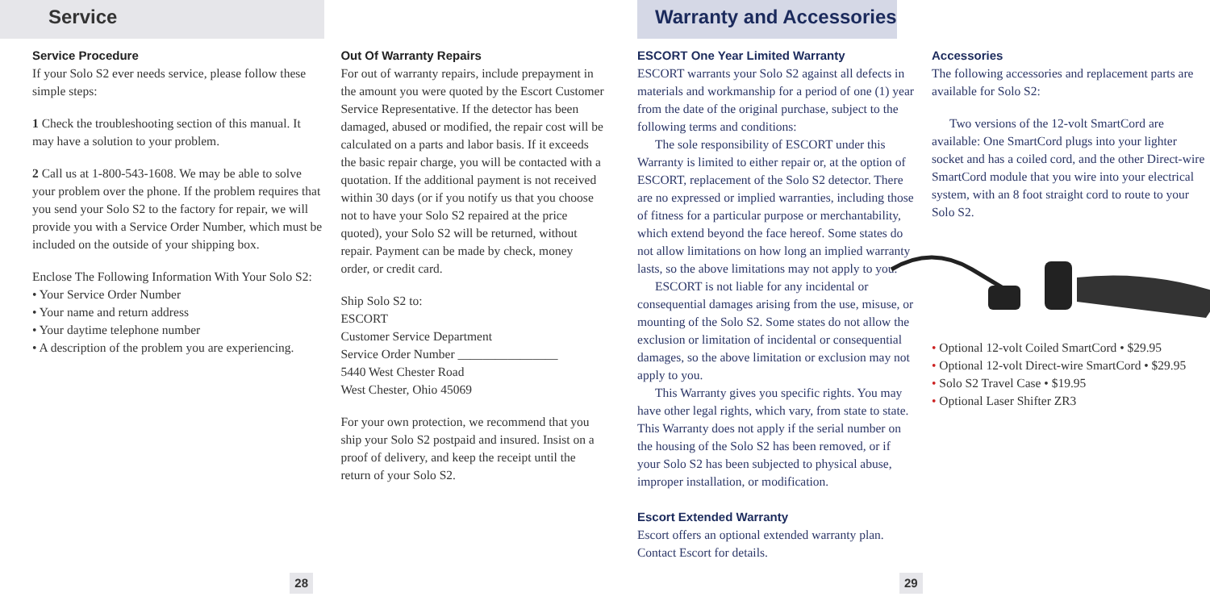Service
Service Procedure
If your Solo S2 ever needs service, please follow these simple steps:
1 Check the troubleshooting section of this manual. It may have a solution to your problem.
2 Call us at 1-800-543-1608. We may be able to solve your problem over the phone. If the problem requires that you send your Solo S2 to the factory for repair, we will provide you with a Service Order Number, which must be included on the outside of your shipping box.
Enclose The Following Information With Your Solo S2:
• Your Service Order Number
• Your name and return address
• Your daytime telephone number
• A description of the problem you are experiencing.
Out Of Warranty Repairs
For out of warranty repairs, include prepayment in the amount you were quoted by the Escort Customer Service Representative. If the detector has been damaged, abused or modified, the repair cost will be calculated on a parts and labor basis. If it exceeds the basic repair charge, you will be contacted with a quotation. If the additional payment is not received within 30 days (or if you notify us that you choose not to have your Solo S2 repaired at the price quoted), your Solo S2 will be returned, without repair. Payment can be made by check, money order, or credit card.
Ship Solo S2 to:
ESCORT
Customer Service Department
Service Order Number ________________
5440 West Chester Road
West Chester, Ohio 45069
For your own protection, we recommend that you ship your Solo S2 postpaid and insured. Insist on a proof of delivery, and keep the receipt until the return of your Solo S2.
28
Warranty and Accessories
ESCORT One Year Limited Warranty
ESCORT warrants your Solo S2 against all defects in materials and workmanship for a period of one (1) year from the date of the original purchase, subject to the following terms and conditions:
The sole responsibility of ESCORT under this Warranty is limited to either repair or, at the option of ESCORT, replacement of the Solo S2 detector. There are no expressed or implied warranties, including those of fitness for a particular purpose or merchantability, which extend beyond the face hereof. Some states do not allow limitations on how long an implied warranty lasts, so the above limitations may not apply to you.
ESCORT is not liable for any incidental or consequential damages arising from the use, misuse, or mounting of the Solo S2. Some states do not allow the exclusion or limitation of incidental or consequential damages, so the above limitation or exclusion may not apply to you.
This Warranty gives you specific rights. You may have other legal rights, which vary, from state to state. This Warranty does not apply if the serial number on the housing of the Solo S2 has been removed, or if your Solo S2 has been subjected to physical abuse, improper installation, or modification.
Escort Extended Warranty
Escort offers an optional extended warranty plan. Contact Escort for details.
Accessories
The following accessories and replacement parts are available for Solo S2:
Two versions of the 12-volt SmartCord are available: One SmartCord plugs into your lighter socket and has a coiled cord, and the other Direct-wire SmartCord module that you wire into your electrical system, with an 8 foot straight cord to route to your Solo S2.
• Optional 12-volt Coiled SmartCord • $29.95
• Optional 12-volt Direct-wire SmartCord • $29.95
• Solo S2 Travel Case • $19.95
• Optional Laser Shifter ZR3
29